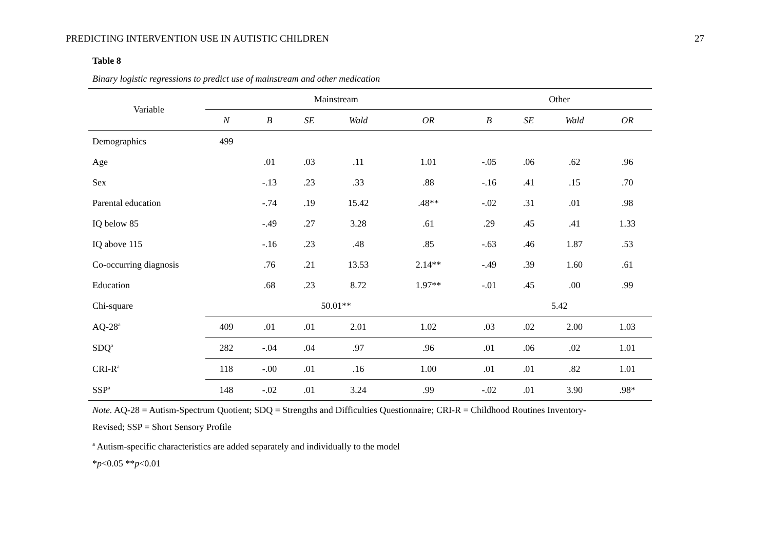PREDICTING INTERVENTION USE IN AUTISTIC CHILDREN 27
Table 8
Binary logistic regressions to predict use of mainstream and other medication
| Variable | Mainstream | | | | | | Other | | | |
| | N | B | SE | Wald | OR | | B | SE | Wald | OR |
| Demographics | 499 | | | | | | | | | |
| Age | | .01 | .03 | .11 | 1.01 | | -.05 | .06 | .62 | .96 |
| Sex | | -.13 | .23 | .33 | .88 | | -.16 | .41 | .15 | .70 |
| Parental education | | -.74 | .19 | 15.42 | .48** | | -.02 | .31 | .01 | .98 |
| IQ below 85 | | -.49 | .27 | 3.28 | .61 | | .29 | .45 | .41 | 1.33 |
| IQ above 115 | | -.16 | .23 | .48 | .85 | | -.63 | .46 | 1.87 | .53 |
| Co-occurring diagnosis | | .76 | .21 | 13.53 | 2.14** | | -.49 | .39 | 1.60 | .61 |
| Education | | .68 | .23 | 8.72 | 1.97** | | -.01 | .45 | .00 | .99 |
| Chi-square | 50.01** | | | | | | 5.42 | | | |
| AQ-28<sup>a</sup> | 409 | .01 | .01 | 2.01 | 1.02 | | .03 | .02 | 2.00 | 1.03 |
| SDQ<sup>a</sup> | 282 | -.04 | .04 | .97 | .96 | | .01 | .06 | .02 | 1.01 |
| CRI-R<sup>a</sup> | 118 | -.00 | .01 | .16 | 1.00 | | .01 | .01 | .82 | 1.01 |
| SSP<sup>a</sup> | 148 | -.02 | .01 | 3.24 | .99 | | -.02 | .01 | 3.90 | .98* |
Note. AQ-28 = Autism-Spectrum Quotient; SDQ = Strengths and Difficulties Questionnaire; CRI-R = Childhood Routines Inventory-
Revised; SSP = Short Sensory Profile
<sup>a</sup> Autism-specific characteristics are added separately and individually to the model
*p<0.05 **p<0.01